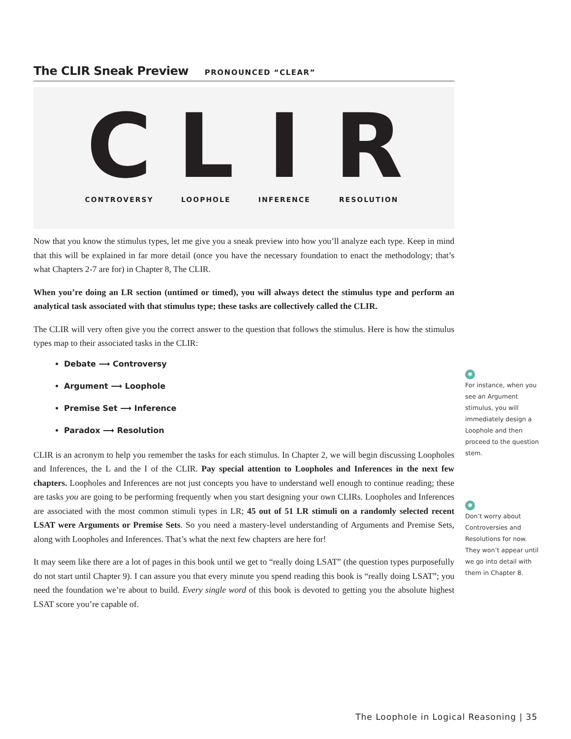The CLIR Sneak Preview PRONOUNCED “CLEAR”
C
CONTROVERSY
L
LOOPHOLE
I
INFERENCE
R
RESOLUTION
Now that you know the stimulus types, let me give you a sneak preview into how you’ll analyze each type. Keep in mind that this will be explained in far more detail (once you have the necessary foundation to enact the methodology; that’s what Chapters 2-7 are for) in Chapter 8, The CLIR.
When you’re doing an LR section (untimed or timed), you will always detect the stimulus type and perform an analytical task associated with that stimulus type; these tasks are collectively called the CLIR.
The CLIR will very often give you the correct answer to the question that follows the stimulus. Here is how the stimulus types map to their associated tasks in the CLIR:
Debate ⟶ Controversy
Argument ⟶ Loophole
Premise Set ⟶ Inference
Paradox ⟶ Resolution
CLIR is an acronym to help you remember the tasks for each stimulus. In Chapter 2, we will begin discussing Loopholes and Inferences, the L and the I of the CLIR. Pay special attention to Loopholes and Inferences in the next few chapters. Loopholes and Inferences are not just concepts you have to understand well enough to continue reading; these are tasks you are going to be performing frequently when you start designing your own CLIRs. Loopholes and Inferences are associated with the most common stimuli types in LR; 45 out of 51 LR stimuli on a randomly selected recent LSAT were Arguments or Premise Sets. So you need a mastery-level understanding of Arguments and Premise Sets, along with Loopholes and Inferences. That’s what the next few chapters are here for!
It may seem like there are a lot of pages in this book until we get to “really doing LSAT” (the question types purposefully do not start until Chapter 9). I can assure you that every minute you spend reading this book is “really doing LSAT”; you need the foundation we’re about to build. Every single word of this book is devoted to getting you the absolute highest LSAT score you’re capable of.
✱
For instance, when you see an Argument stimulus, you will immediately design a Loophole and then proceed to the question stem.
✱
Don’t worry about Controversies and Resolutions for now. They won’t appear until we go into detail with them in Chapter 8.
The Loophole in Logical Reasoning | 35